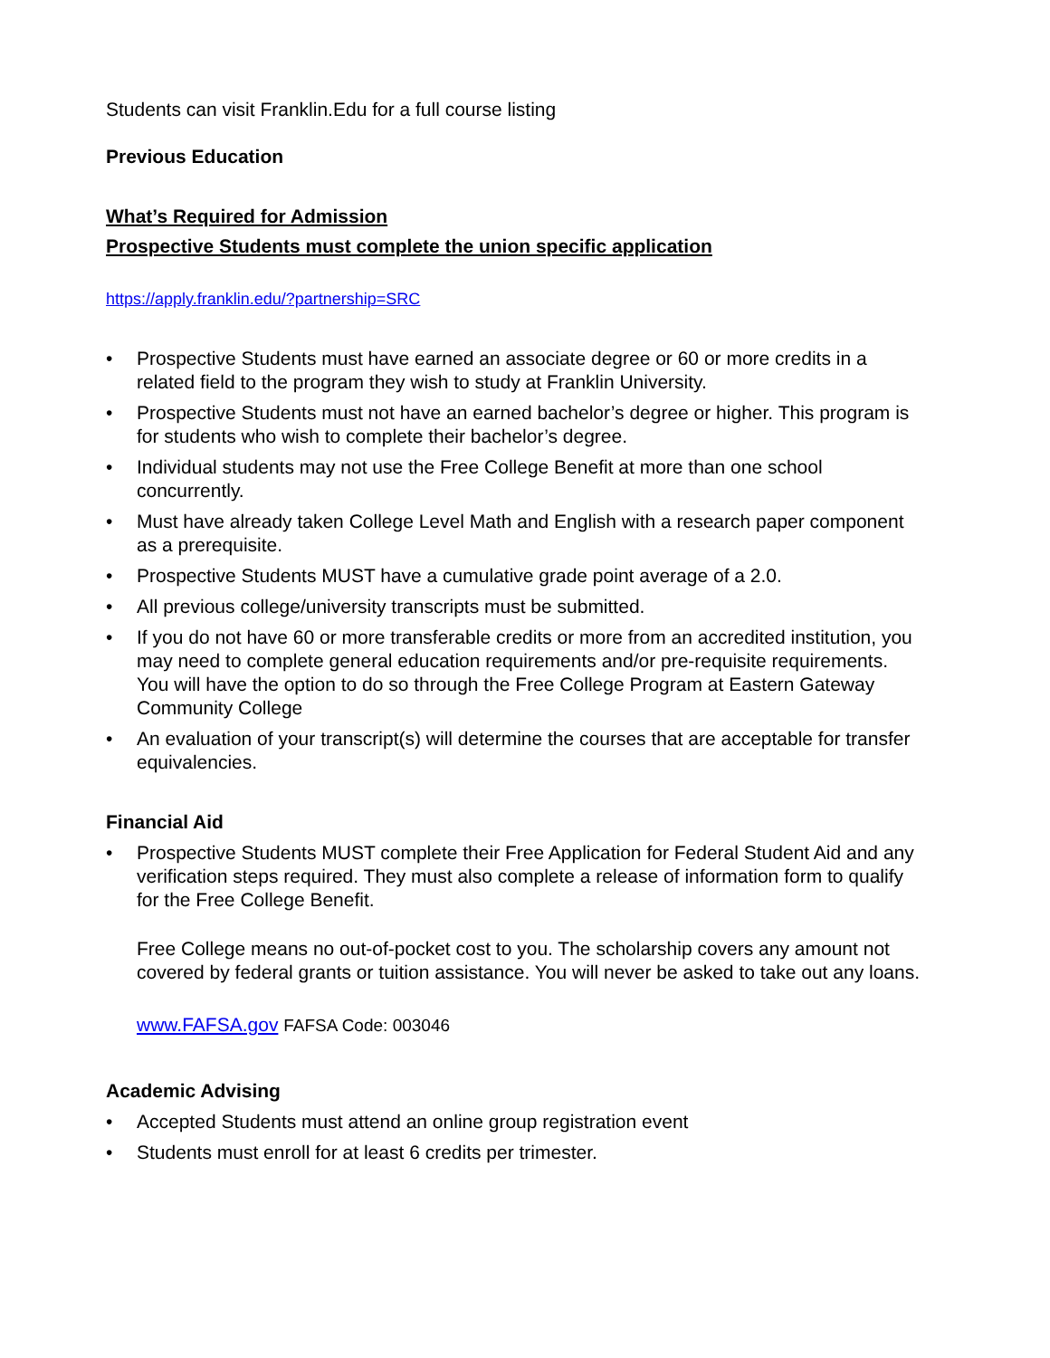Students can visit Franklin.Edu for a full course listing
Previous Education
What’s Required for Admission
Prospective Students must complete the union specific application
https://apply.franklin.edu/?partnership=SRC
• Prospective Students must have earned an associate degree or 60 or more credits in a related field to the program they wish to study at Franklin University.
• Prospective Students must not have an earned bachelor’s degree or higher. This program is for students who wish to complete their bachelor’s degree.
• Individual students may not use the Free College Benefit at more than one school concurrently.
• Must have already taken College Level Math and English with a research paper component as a prerequisite.
• Prospective Students MUST have a cumulative grade point average of a 2.0.
• All previous college/university transcripts must be submitted.
• If you do not have 60 or more transferable credits or more from an accredited institution, you may need to complete general education requirements and/or pre-requisite requirements. You will have the option to do so through the Free College Program at Eastern Gateway Community College
• An evaluation of your transcript(s) will determine the courses that are acceptable for transfer equivalencies.
Financial Aid
• Prospective Students MUST complete their Free Application for Federal Student Aid and any verification steps required. They must also complete a release of information form to qualify for the Free College Benefit.
Free College means no out-of-pocket cost to you. The scholarship covers any amount not covered by federal grants or tuition assistance. You will never be asked to take out any loans.
www.FAFSA.gov FAFSA Code: 003046
Academic Advising
• Accepted Students must attend an online group registration event
• Students must enroll for at least 6 credits per trimester.